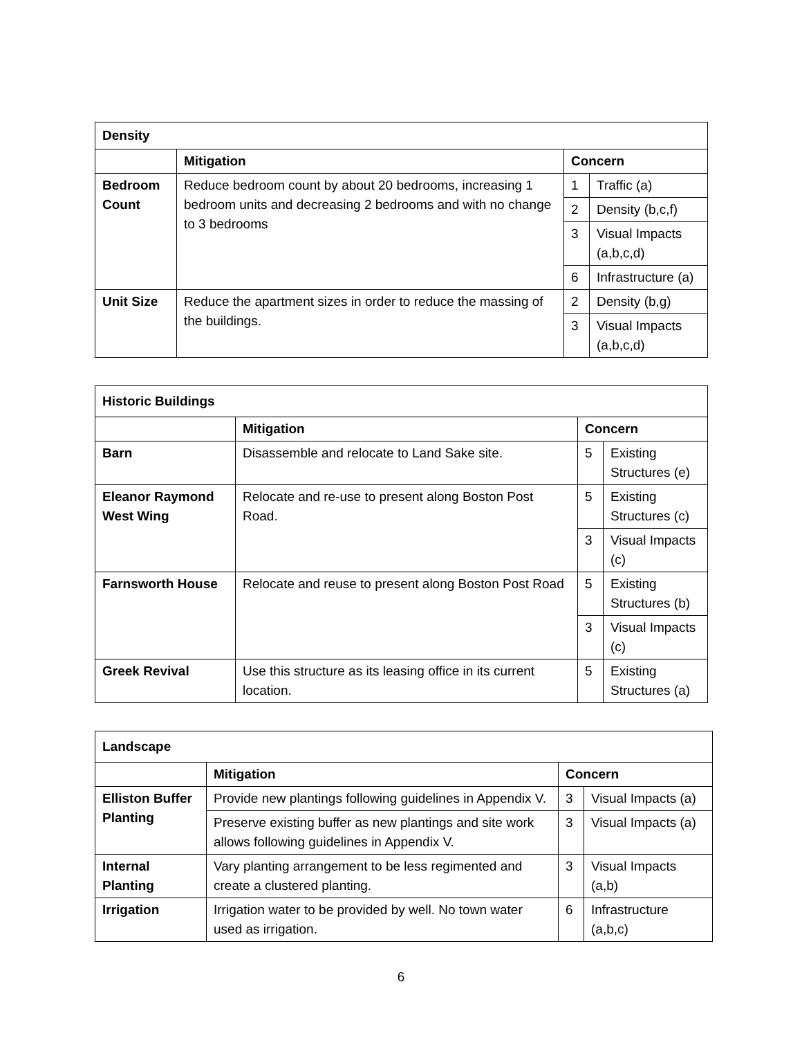| Density | | | |
| --- | --- | --- | --- |
| | Mitigation | Concern | |
| Bedroom Count | Reduce bedroom count by about 20 bedrooms, increasing 1 bedroom units and decreasing 2 bedrooms and with no change to 3 bedrooms | 1 | Traffic (a) |
| | | 2 | Density (b,c,f) |
| | | 3 | Visual Impacts (a,b,c,d) |
| | | 6 | Infrastructure (a) |
| Unit Size | Reduce the apartment sizes in order to reduce the massing of the buildings. | 2 | Density (b,g) |
| | | 3 | Visual Impacts (a,b,c,d) |
| Historic Buildings | | | |
| --- | --- | --- | --- |
| | Mitigation | Concern | |
| Barn | Disassemble and relocate to Land Sake site. | 5 | Existing Structures (e) |
| Eleanor Raymond West Wing | Relocate and re-use to present along Boston Post Road. | 5 | Existing Structures (c) |
| | | 3 | Visual Impacts (c) |
| Farnsworth House | Relocate and reuse to present along Boston Post Road | 5 | Existing Structures (b) |
| | | 3 | Visual Impacts (c) |
| Greek Revival | Use this structure as its leasing office in its current location. | 5 | Existing Structures (a) |
| Landscape | | | |
| --- | --- | --- | --- |
| | Mitigation | Concern | |
| Elliston Buffer Planting | Provide new plantings following guidelines in Appendix V. | 3 | Visual Impacts (a) |
| | Preserve existing buffer as new plantings and site work allows following guidelines in Appendix V. | 3 | Visual Impacts (a) |
| Internal Planting | Vary planting arrangement to be less regimented and create a clustered planting. | 3 | Visual Impacts (a,b) |
| Irrigation | Irrigation water to be provided by well. No town water used as irrigation. | 6 | Infrastructure (a,b,c) |
6